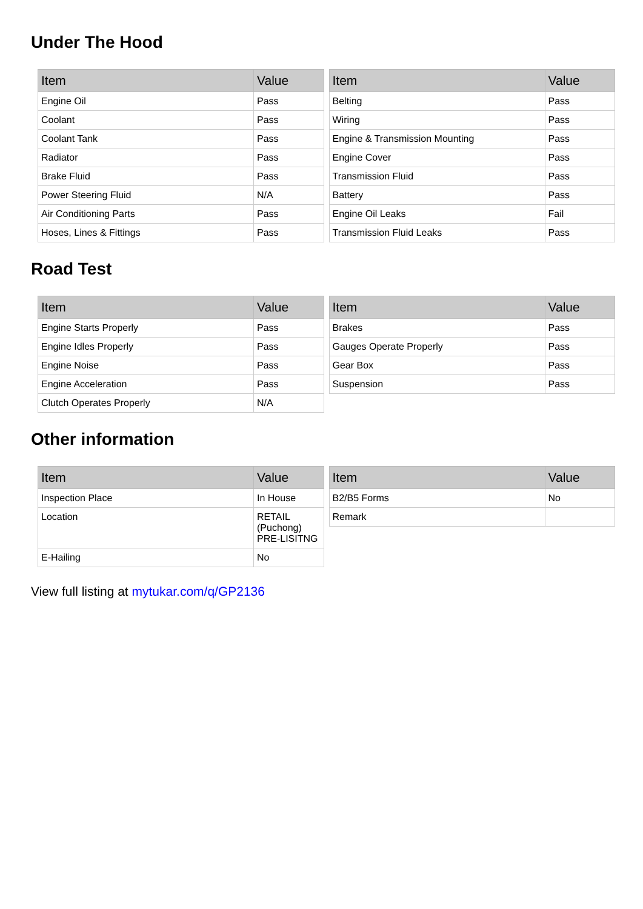Under The Hood
| Item | Value |
| --- | --- |
| Engine Oil | Pass |
| Coolant | Pass |
| Coolant Tank | Pass |
| Radiator | Pass |
| Brake Fluid | Pass |
| Power Steering Fluid | N/A |
| Air Conditioning Parts | Pass |
| Hoses, Lines & Fittings | Pass |
| Item | Value |
| --- | --- |
| Belting | Pass |
| Wiring | Pass |
| Engine & Transmission Mounting | Pass |
| Engine Cover | Pass |
| Transmission Fluid | Pass |
| Battery | Pass |
| Engine Oil Leaks | Fail |
| Transmission Fluid Leaks | Pass |
Road Test
| Item | Value |
| --- | --- |
| Engine Starts Properly | Pass |
| Engine Idles Properly | Pass |
| Engine Noise | Pass |
| Engine Acceleration | Pass |
| Clutch Operates Properly | N/A |
| Item | Value |
| --- | --- |
| Brakes | Pass |
| Gauges Operate Properly | Pass |
| Gear Box | Pass |
| Suspension | Pass |
Other information
| Item | Value |
| --- | --- |
| Inspection Place | In House |
| Location | RETAIL (Puchong) PRE-LISITNG |
| E-Hailing | No |
| Item | Value |
| --- | --- |
| B2/B5 Forms | No |
| Remark | |
View full listing at mytukar.com/q/GP2136